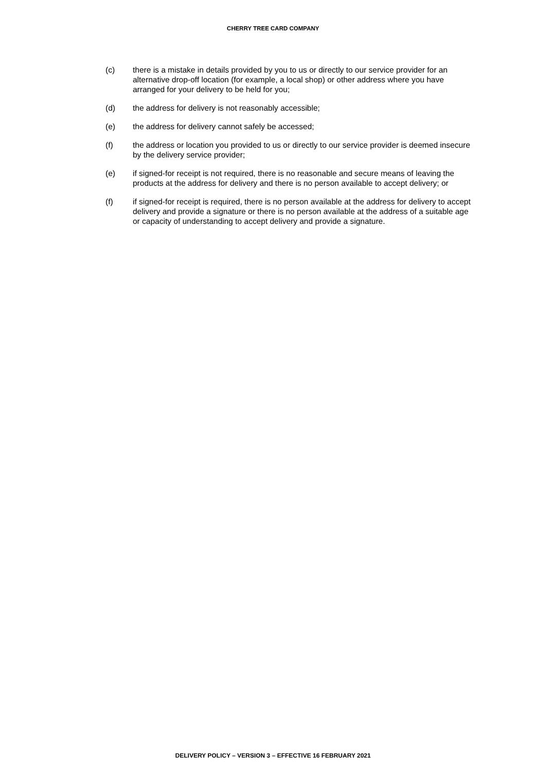CHERRY TREE CARD COMPANY
(c) there is a mistake in details provided by you to us or directly to our service provider for an alternative drop-off location (for example, a local shop) or other address where you have arranged for your delivery to be held for you;
(d) the address for delivery is not reasonably accessible;
(e) the address for delivery cannot safely be accessed;
(f) the address or location you provided to us or directly to our service provider is deemed insecure by the delivery service provider;
(e) if signed-for receipt is not required, there is no reasonable and secure means of leaving the products at the address for delivery and there is no person available to accept delivery; or
(f) if signed-for receipt is required, there is no person available at the address for delivery to accept delivery and provide a signature or there is no person available at the address of a suitable age or capacity of understanding to accept delivery and provide a signature.
DELIVERY POLICY – VERSION 3 – EFFECTIVE 16 FEBRUARY 2021